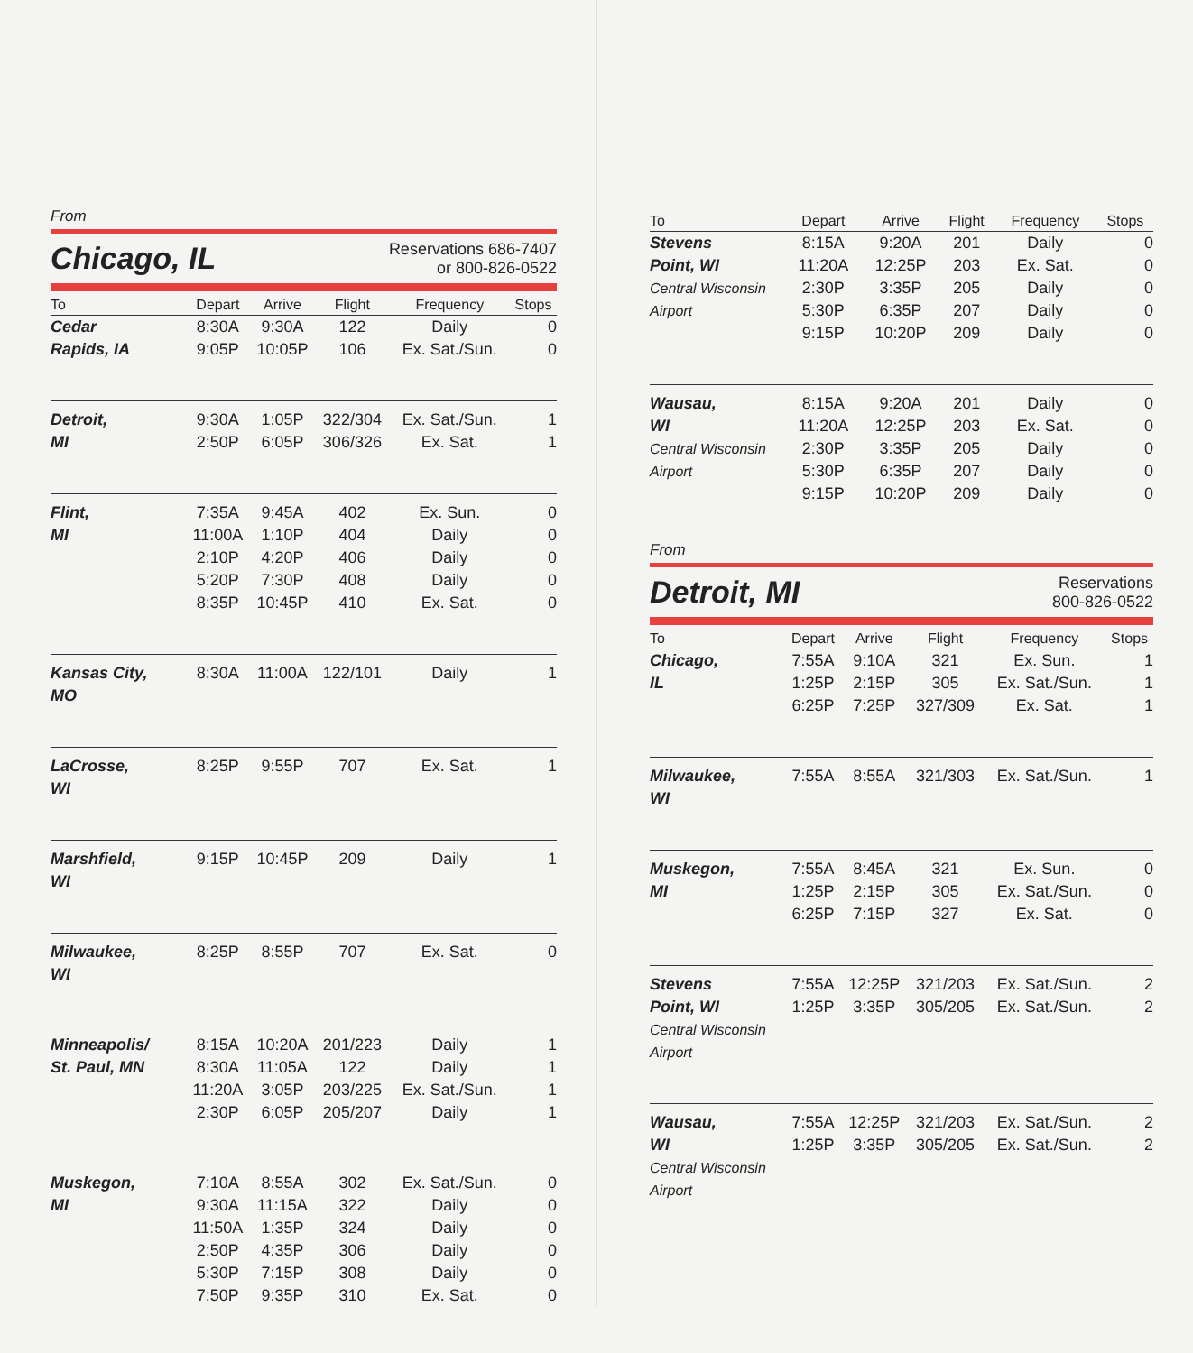From
Chicago, IL
Reservations 686-7407
or 800-826-0522
| To | Depart | Arrive | Flight | Frequency | Stops |
| --- | --- | --- | --- | --- | --- |
| Cedar | 8:30A | 9:30A | 122 | Daily | 0 |
| Rapids, IA | 9:05P | 10:05P | 106 | Ex. Sat./Sun. | 0 |
| Detroit, | 9:30A | 1:05P | 322/304 | Ex. Sat./Sun. | 1 |
| MI | 2:50P | 6:05P | 306/326 | Ex. Sat. | 1 |
| Flint, | 7:35A | 9:45A | 402 | Ex. Sun. | 0 |
| MI | 11:00A | 1:10P | 404 | Daily | 0 |
| | 2:10P | 4:20P | 406 | Daily | 0 |
| | 5:20P | 7:30P | 408 | Daily | 0 |
| | 8:35P | 10:45P | 410 | Ex. Sat. | 0 |
| Kansas City, | 8:30A | 11:00A | 122/101 | Daily | 1 |
| MO | | | | | |
| LaCrosse, | 8:25P | 9:55P | 707 | Ex. Sat. | 1 |
| WI | | | | | |
| Marshfield, | 9:15P | 10:45P | 209 | Daily | 1 |
| WI | | | | | |
| Milwaukee, | 8:25P | 8:55P | 707 | Ex. Sat. | 0 |
| WI | | | | | |
| Minneapolis/ | 8:15A | 10:20A | 201/223 | Daily | 1 |
| St. Paul, MN | 8:30A | 11:05A | 122 | Daily | 1 |
| | 11:20A | 3:05P | 203/225 | Ex. Sat./Sun. | 1 |
| | 2:30P | 6:05P | 205/207 | Daily | 1 |
| Muskegon, | 7:10A | 8:55A | 302 | Ex. Sat./Sun. | 0 |
| MI | 9:30A | 11:15A | 322 | Daily | 0 |
| | 11:50A | 1:35P | 324 | Daily | 0 |
| | 2:50P | 4:35P | 306 | Daily | 0 |
| | 5:30P | 7:15P | 308 | Daily | 0 |
| | 7:50P | 9:35P | 310 | Ex. Sat. | 0 |
| To | Depart | Arrive | Flight | Frequency | Stops |
| --- | --- | --- | --- | --- | --- |
| Stevens | 8:15A | 9:20A | 201 | Daily | 0 |
| Point, WI | 11:20A | 12:25P | 203 | Ex. Sat. | 0 |
| Central Wisconsin | 2:30P | 3:35P | 205 | Daily | 0 |
| Airport | 5:30P | 6:35P | 207 | Daily | 0 |
| | 9:15P | 10:20P | 209 | Daily | 0 |
| Wausau, | 8:15A | 9:20A | 201 | Daily | 0 |
| WI | 11:20A | 12:25P | 203 | Ex. Sat. | 0 |
| Central Wisconsin | 2:30P | 3:35P | 205 | Daily | 0 |
| Airport | 5:30P | 6:35P | 207 | Daily | 0 |
| | 9:15P | 10:20P | 209 | Daily | 0 |
From
Detroit, MI
Reservations
800-826-0522
| To | Depart | Arrive | Flight | Frequency | Stops |
| --- | --- | --- | --- | --- | --- |
| Chicago, | 7:55A | 9:10A | 321 | Ex. Sun. | 1 |
| IL | 1:25P | 2:15P | 305 | Ex. Sat./Sun. | 1 |
| | 6:25P | 7:25P | 327/309 | Ex. Sat. | 1 |
| Milwaukee, | 7:55A | 8:55A | 321/303 | Ex. Sat./Sun. | 1 |
| WI | | | | | |
| Muskegon, | 7:55A | 8:45A | 321 | Ex. Sun. | 0 |
| MI | 1:25P | 2:15P | 305 | Ex. Sat./Sun. | 0 |
| | 6:25P | 7:15P | 327 | Ex. Sat. | 0 |
| Stevens | 7:55A | 12:25P | 321/203 | Ex. Sat./Sun. | 2 |
| Point, WI | 1:25P | 3:35P | 305/205 | Ex. Sat./Sun. | 2 |
| Central Wisconsin | | | | | |
| Airport | | | | | |
| Wausau, | 7:55A | 12:25P | 321/203 | Ex. Sat./Sun. | 2 |
| WI | 1:25P | 3:35P | 305/205 | Ex. Sat./Sun. | 2 |
| Central Wisconsin | | | | | |
| Airport | | | | | |